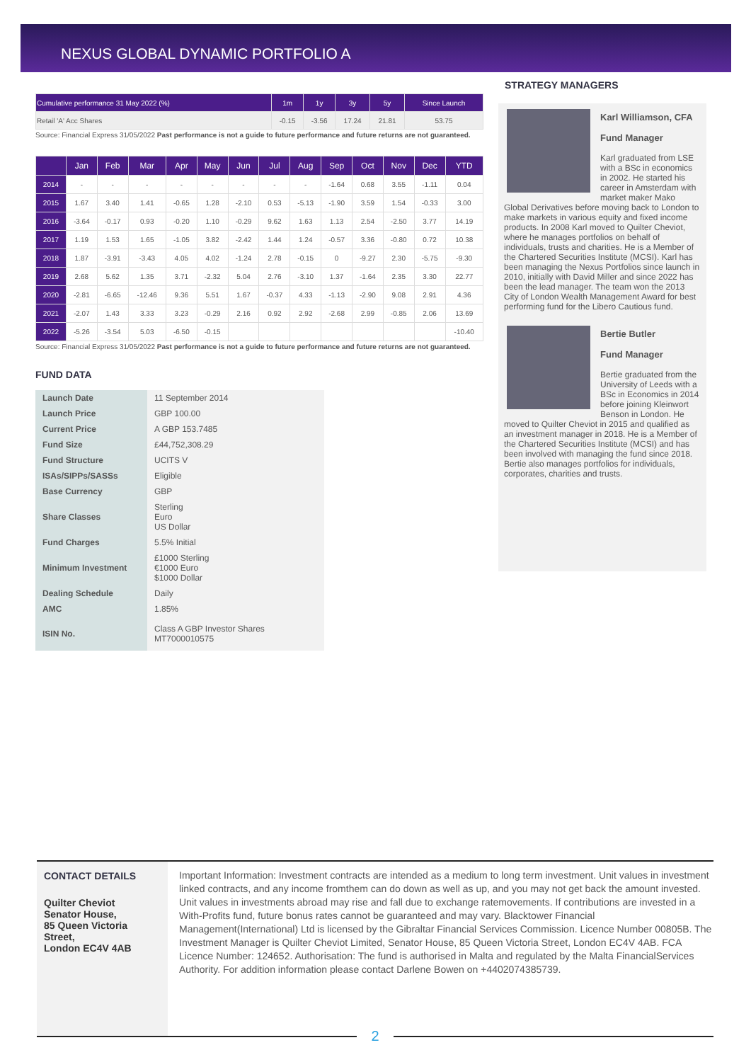NEXUS GLOBAL DYNAMIC PORTFOLIO A
| Cumulative performance 31 May 2022 (%) | 1m | 1y | 3y | 5y | Since Launch |
| --- | --- | --- | --- | --- | --- |
| Retail 'A' Acc Shares | -0.15 | -3.56 | 17.24 | 21.81 | 53.75 |
Source: Financial Express 31/05/2022 Past performance is not a guide to future performance and future returns are not guaranteed.
| | Jan | Feb | Mar | Apr | May | Jun | Jul | Aug | Sep | Oct | Nov | Dec | YTD |
| --- | --- | --- | --- | --- | --- | --- | --- | --- | --- | --- | --- | --- | --- |
| 2014 | - | - | - | - | - | - | - | - | -1.64 | 0.68 | 3.55 | -1.11 | 0.04 |
| 2015 | 1.67 | 3.40 | 1.41 | -0.65 | 1.28 | -2.10 | 0.53 | -5.13 | -1.90 | 3.59 | 1.54 | -0.33 | 3.00 |
| 2016 | -3.64 | -0.17 | 0.93 | -0.20 | 1.10 | -0.29 | 9.62 | 1.63 | 1.13 | 2.54 | -2.50 | 3.77 | 14.19 |
| 2017 | 1.19 | 1.53 | 1.65 | -1.05 | 3.82 | -2.42 | 1.44 | 1.24 | -0.57 | 3.36 | -0.80 | 0.72 | 10.38 |
| 2018 | 1.87 | -3.91 | -3.43 | 4.05 | 4.02 | -1.24 | 2.78 | -0.15 | 0 | -9.27 | 2.30 | -5.75 | -9.30 |
| 2019 | 2.68 | 5.62 | 1.35 | 3.71 | -2.32 | 5.04 | 2.76 | -3.10 | 1.37 | -1.64 | 2.35 | 3.30 | 22.77 |
| 2020 | -2.81 | -6.65 | -12.46 | 9.36 | 5.51 | 1.67 | -0.37 | 4.33 | -1.13 | -2.90 | 9.08 | 2.91 | 4.36 |
| 2021 | -2.07 | 1.43 | 3.33 | 3.23 | -0.29 | 2.16 | 0.92 | 2.92 | -2.68 | 2.99 | -0.85 | 2.06 | 13.69 |
| 2022 | -5.26 | -3.54 | 5.03 | -6.50 | -0.15 | | | | | | | | -10.40 |
Source: Financial Express 31/05/2022 Past performance is not a guide to future performance and future returns are not guaranteed.
FUND DATA
| Launch Date | 11 September 2014 |
| Launch Price | GBP 100.00 |
| Current Price | A GBP 153.7485 |
| Fund Size | £44,752,308.29 |
| Fund Structure | UCITS V |
| ISAs/SIPPs/SASSs | Eligible |
| Base Currency | GBP |
| Share Classes | Sterling Euro US Dollar |
| Fund Charges | 5.5% Initial |
| Minimum Investment | £1000 Sterling €1000 Euro $1000 Dollar |
| Dealing Schedule | Daily |
| AMC | 1.85% |
| ISIN No. | Class A GBP Investor Shares MT7000010575 |
STRATEGY MANAGERS
Karl Williamson, CFA
Fund Manager
Karl graduated from LSE with a BSc in economics in 2002. He started his career in Amsterdam with market maker Mako Global Derivatives before moving back to London to make markets in various equity and fixed income products. In 2008 Karl moved to Quilter Cheviot, where he manages portfolios on behalf of individuals, trusts and charities. He is a Member of the Chartered Securities Institute (MCSI). Karl has been managing the Nexus Portfolios since launch in 2010, initially with David Miller and since 2022 has been the lead manager. The team won the 2013 City of London Wealth Management Award for best performing fund for the Libero Cautious fund.
Bertie Butler
Fund Manager
Bertie graduated from the University of Leeds with a BSc in Economics in 2014 before joining Kleinwort Benson in London. He moved to Quilter Cheviot in 2015 and qualified as an investment manager in 2018. He is a Member of the Chartered Securities Institute (MCSI) and has been involved with managing the fund since 2018. Bertie also manages portfolios for individuals, corporates, charities and trusts.
CONTACT DETAILS
Quilter Cheviot
Senator House,
85 Queen Victoria Street,
London EC4V 4AB
Important Information: Investment contracts are intended as a medium to long term investment. Unit values in investment linked contracts, and any income fromthem can do down as well as up, and you may not get back the amount invested. Unit values in investments abroad may rise and fall due to exchange ratemovements. If contributions are invested in a With-Profits fund, future bonus rates cannot be guaranteed and may vary. Blacktower Financial Management(International) Ltd is licensed by the Gibraltar Financial Services Commission. Licence Number 00805B. The Investment Manager is Quilter Cheviot Limited, Senator House, 85 Queen Victoria Street, London EC4V 4AB. FCA Licence Number: 124652. Authorisation: The fund is authorised in Malta and regulated by the Malta FinancialServices Authority. For addition information please contact Darlene Bowen on +4402074385739.
2